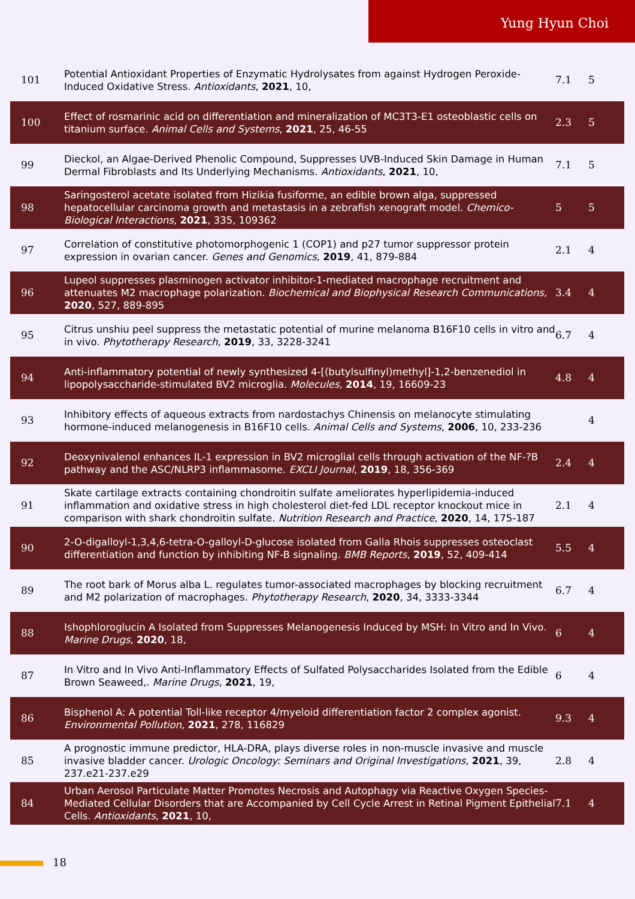Yung Hyun Choi
| 101 | Potential Antioxidant Properties of Enzymatic Hydrolysates from against Hydrogen Peroxide-Induced Oxidative Stress. Antioxidants , 2021 , 10, | 7.1 | 5 |
| 100 | Effect of rosmarinic acid on differentiation and mineralization of MC3T3-E1 osteoblastic cells on titanium surface. Animal Cells and Systems , 2021 , 25, 46-55 | 2.3 | 5 |
| 99 | Dieckol, an Algae-Derived Phenolic Compound, Suppresses UVB-Induced Skin Damage in Human Dermal Fibroblasts and Its Underlying Mechanisms. Antioxidants , 2021 , 10, | 7.1 | 5 |
| 98 | Saringosterol acetate isolated from Hizikia fusiforme, an edible brown alga, suppressed hepatocellular carcinoma growth and metastasis in a zebrafish xenograft model. Chemico-Biological Interactions , 2021 , 335, 109362 | 5 | 5 |
| 97 | Correlation of constitutive photomorphogenic 1 (COP1) and p27 tumor suppressor protein expression in ovarian cancer. Genes and Genomics , 2019 , 41, 879-884 | 2.1 | 4 |
| 96 | Lupeol suppresses plasminogen activator inhibitor-1-mediated macrophage recruitment and attenuates M2 macrophage polarization. Biochemical and Biophysical Research Communications , 2020 , 527, 889-895 | 3.4 | 4 |
| 95 | Citrus unshiu peel suppress the metastatic potential of murine melanoma B16F10 cells in vitro and in vivo. Phytotherapy Research , 2019 , 33, 3228-3241 | 6.7 | 4 |
| 94 | Anti-inflammatory potential of newly synthesized 4-[(butylsulfinyl)methyl]-1,2-benzenediol in lipopolysaccharide-stimulated BV2 microglia. Molecules , 2014 , 19, 16609-23 | 4.8 | 4 |
| 93 | Inhibitory effects of aqueous extracts from nardostachys Chinensis on melanocyte stimulating hormone-induced melanogenesis in B16F10 cells. Animal Cells and Systems , 2006 , 10, 233-236 | | 4 |
| 92 | Deoxynivalenol enhances IL-1 expression in BV2 microglial cells through activation of the NF-?B pathway and the ASC/NLRP3 inflammasome. EXCLI Journal , 2019 , 18, 356-369 | 2.4 | 4 |
| 91 | Skate cartilage extracts containing chondroitin sulfate ameliorates hyperlipidemia-induced inflammation and oxidative stress in high cholesterol diet-fed LDL receptor knockout mice in comparison with shark chondroitin sulfate. Nutrition Research and Practice , 2020 , 14, 175-187 | 2.1 | 4 |
| 90 | 2-O-digalloyl-1,3,4,6-tetra-O-galloyl-D-glucose isolated from Galla Rhois suppresses osteoclast differentiation and function by inhibiting NF-B signaling. BMB Reports , 2019 , 52, 409-414 | 5.5 | 4 |
| 89 | The root bark of Morus alba L. regulates tumor-associated macrophages by blocking recruitment and M2 polarization of macrophages. Phytotherapy Research , 2020 , 34, 3333-3344 | 6.7 | 4 |
| 88 | Ishophloroglucin A Isolated from Suppresses Melanogenesis Induced by MSH: In Vitro and In Vivo. Marine Drugs , 2020 , 18, | 6 | 4 |
| 87 | In Vitro and In Vivo Anti-Inflammatory Effects of Sulfated Polysaccharides Isolated from the Edible Brown Seaweed,. Marine Drugs , 2021 , 19, | 6 | 4 |
| 86 | Bisphenol A: A potential Toll-like receptor 4/myeloid differentiation factor 2 complex agonist. Environmental Pollution , 2021 , 278, 116829 | 9.3 | 4 |
| 85 | A prognostic immune predictor, HLA-DRA, plays diverse roles in non-muscle invasive and muscle invasive bladder cancer. Urologic Oncology: Seminars and Original Investigations , 2021 , 39, 237.e21-237.e29 | 2.8 | 4 |
| 84 | Urban Aerosol Particulate Matter Promotes Necrosis and Autophagy via Reactive Oxygen Species-Mediated Cellular Disorders that are Accompanied by Cell Cycle Arrest in Retinal Pigment Epithelial Cells. Antioxidants , 2021 , 10, | 7.1 | 4 |
18